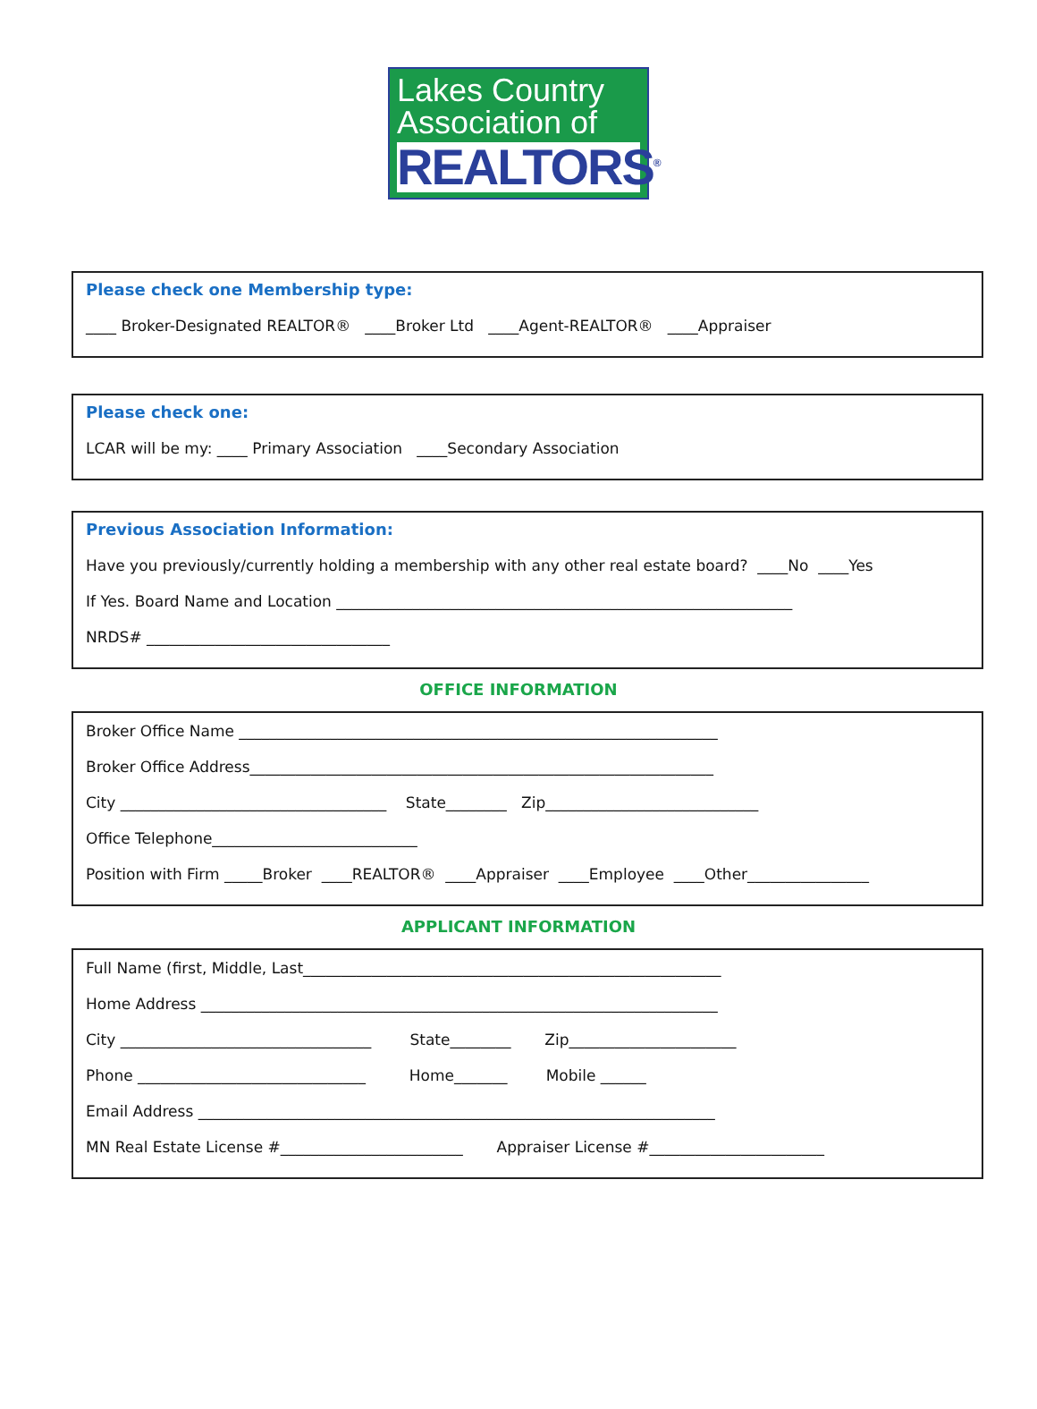Lakes Country
Association of
REALTORS<sup>®</sup>
Please check one Membership type:
____ Broker-Designated REALTOR® ____Broker Ltd ____Agent-REALTOR® ____Appraiser
Please check one:
LCAR will be my: ____ Primary Association ____Secondary Association
Previous Association Information:
Have you previously/currently holding a membership with any other real estate board? ____No ____Yes
If Yes. Board Name and Location ____________________________________________________________
NRDS# ________________________________
OFFICE INFORMATION
Broker Office Name _______________________________________________________________
Broker Office Address_____________________________________________________________
City ___________________________________ State________ Zip____________________________
Office Telephone___________________________
Position with Firm _____Broker ____REALTOR® ____Appraiser ____Employee ____Other________________
APPLICANT INFORMATION
Full Name (first, Middle, Last_______________________________________________________
Home Address ____________________________________________________________________
City _________________________________ State________ Zip______________________
Phone ______________________________ Home_______ Mobile ______
Email Address ____________________________________________________________________
MN Real Estate License #________________________ Appraiser License #_______________________